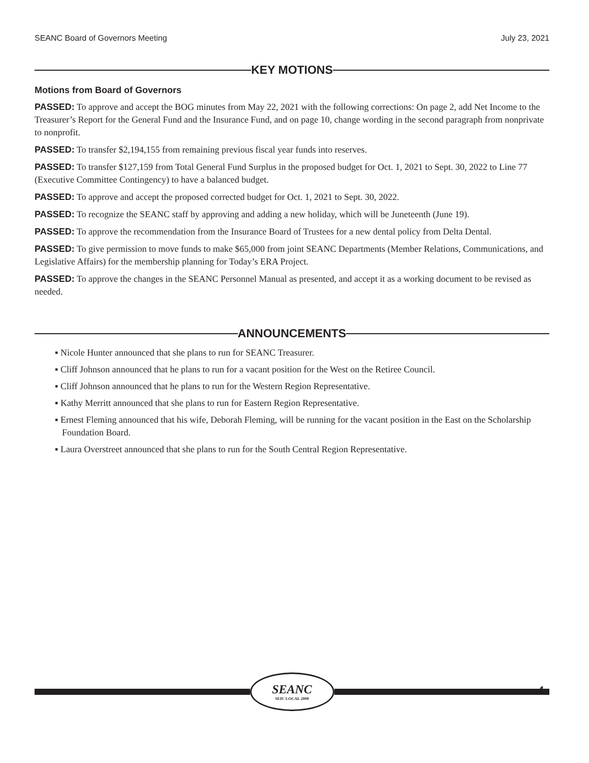SEANC Board of Governors Meeting July 23, 2021
KEY MOTIONS
Motions from Board of Governors
PASSED: To approve and accept the BOG minutes from May 22, 2021 with the following corrections: On page 2, add Net Income to the Treasurer’s Report for the General Fund and the Insurance Fund, and on page 10, change wording in the second paragraph from nonprivate to nonprofit.
PASSED: To transfer $2,194,155 from remaining previous fiscal year funds into reserves.
PASSED: To transfer $127,159 from Total General Fund Surplus in the proposed budget for Oct. 1, 2021 to Sept. 30, 2022 to Line 77 (Executive Committee Contingency) to have a balanced budget.
PASSED: To approve and accept the proposed corrected budget for Oct. 1, 2021 to Sept. 30, 2022.
PASSED: To recognize the SEANC staff by approving and adding a new holiday, which will be Juneteenth (June 19).
PASSED: To approve the recommendation from the Insurance Board of Trustees for a new dental policy from Delta Dental.
PASSED: To give permission to move funds to make $65,000 from joint SEANC Departments (Member Relations, Communications, and Legislative Affairs) for the membership planning for Today’s ERA Project.
PASSED: To approve the changes in the SEANC Personnel Manual as presented, and accept it as a working document to be revised as needed.
ANNOUNCEMENTS
▪ Nicole Hunter announced that she plans to run for SEANC Treasurer.
▪ Cliff Johnson announced that he plans to run for a vacant position for the West on the Retiree Council.
▪ Cliff Johnson announced that he plans to run for the Western Region Representative.
▪ Kathy Merritt announced that she plans to run for Eastern Region Representative.
▪ Ernest Fleming announced that his wife, Deborah Fleming, will be running for the vacant position in the East on the Scholarship Foundation Board.
▪ Laura Overstreet announced that she plans to run for the South Central Region Representative.
SEANC
SEIU LOCAL 2008
4